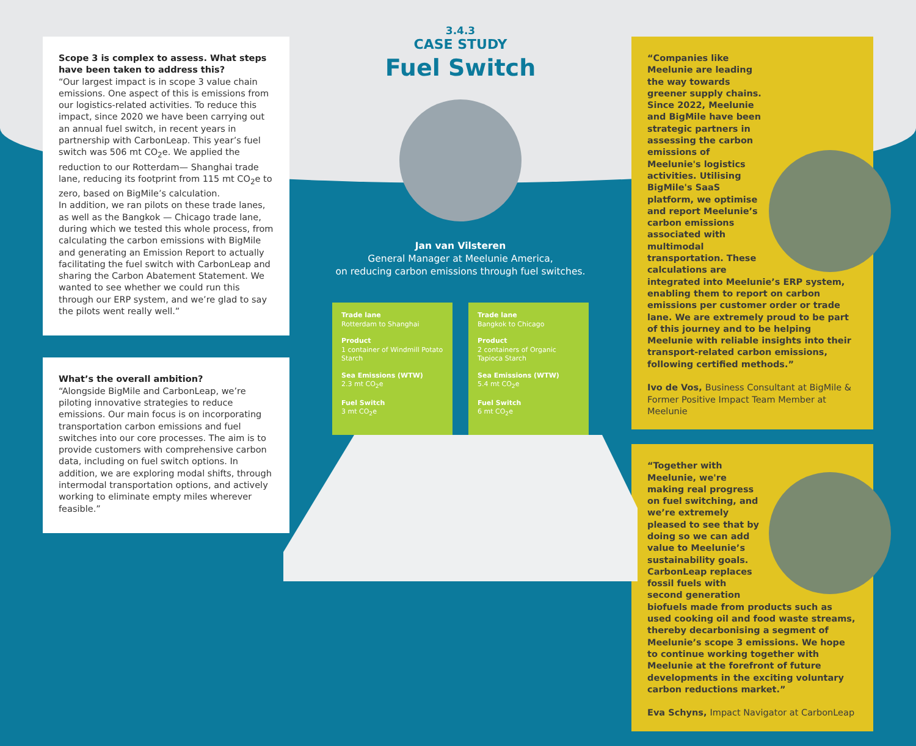Scope 3 is complex to assess. What steps have been taken to address this?
“Our largest impact is in scope 3 value chain emissions. One aspect of this is emissions from our logistics-related activities. To reduce this impact, since 2020 we have been carrying out an annual fuel switch, in recent years in partnership with CarbonLeap. This year’s fuel switch was 506 mt CO<sub>2</sub>e. We applied the reduction to our Rotterdam— Shanghai trade lane, reducing its footprint from 115 mt CO<sub>2</sub>e to zero, based on BigMile’s calculation.
In addition, we ran pilots on these trade lanes, as well as the Bangkok — Chicago trade lane, during which we tested this whole process, from calculating the carbon emissions with BigMile and generating an Emission Report to actually facilitating the fuel switch with CarbonLeap and sharing the Carbon Abatement Statement. We wanted to see whether we could run this through our ERP system, and we’re glad to say the pilots went really well.”
What’s the overall ambition?
“Alongside BigMile and CarbonLeap, we’re piloting innovative strategies to reduce emissions. Our main focus is on incorporating transportation carbon emissions and fuel switches into our core processes. The aim is to provide customers with comprehensive carbon data, including on fuel switch options. In addition, we are exploring modal shifts, through intermodal transportation options, and actively working to eliminate empty miles wherever feasible.”
3.4.3
CASE STUDY
Fuel Switch
Jan van Vilsteren
General Manager at Meelunie America,
on reducing carbon emissions through fuel switches.
Trade lane
Rotterdam to Shanghai
Product
1 container of Windmill Potato Starch
Sea Emissions (WTW)
2.3 mt CO<sub>2</sub>e
Fuel Switch
3 mt CO<sub>2</sub>e
Trade lane
Bangkok to Chicago
Product
2 containers of Organic Tapioca Starch
Sea Emissions (WTW)
5.4 mt CO<sub>2</sub>e
Fuel Switch
6 mt CO<sub>2</sub>e
“Companies like Meelunie are leading the way towards greener supply chains. Since 2022, Meelunie and BigMile have been strategic partners in assessing the carbon emissions of Meelunie's logistics activities. Utilising BigMile's SaaS platform, we optimise and report Meelunie’s carbon emissions associated with multimodal transportation. These calculations are integrated into Meelunie’s ERP system, enabling them to report on carbon emissions per customer order or trade lane. We are extremely proud to be part of this journey and to be helping Meelunie with reliable insights into their transport-related carbon emissions, following certified methods.”
Ivo de Vos, Business Consultant at BigMile & Former Positive Impact Team Member at Meelunie
“Together with Meelunie, we're making real progress on fuel switching, and we’re extremely pleased to see that by doing so we can add value to Meelunie’s sustainability goals. CarbonLeap replaces fossil fuels with second generation biofuels made from products such as used cooking oil and food waste streams, thereby decarbonising a segment of Meelunie’s scope 3 emissions. We hope to continue working together with Meelunie at the forefront of future developments in the exciting voluntary carbon reductions market.”
Eva Schyns, Impact Navigator at CarbonLeap